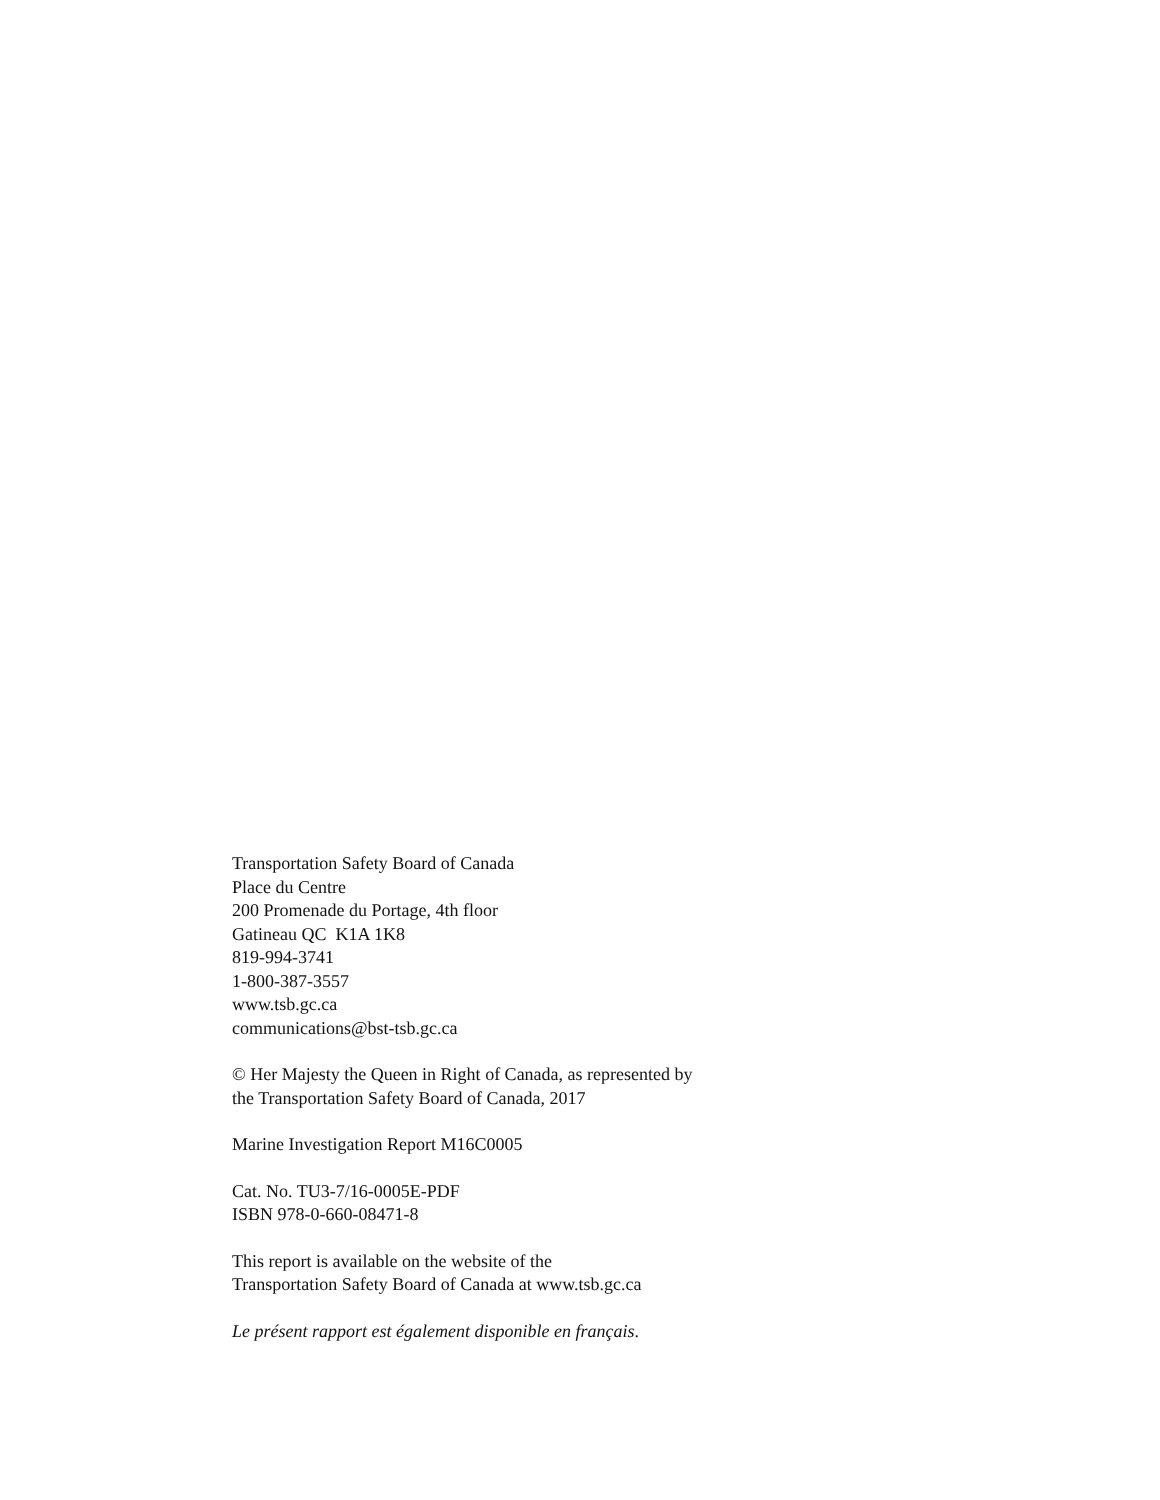Transportation Safety Board of Canada
Place du Centre
200 Promenade du Portage, 4th floor
Gatineau QC K1A 1K8
819-994-3741
1-800-387-3557
www.tsb.gc.ca
communications@bst-tsb.gc.ca
© Her Majesty the Queen in Right of Canada, as represented by
the Transportation Safety Board of Canada, 2017
Marine Investigation Report M16C0005
Cat. No. TU3-7/16-0005E-PDF
ISBN 978-0-660-08471-8
This report is available on the website of the
Transportation Safety Board of Canada at www.tsb.gc.ca
Le présent rapport est également disponible en français.